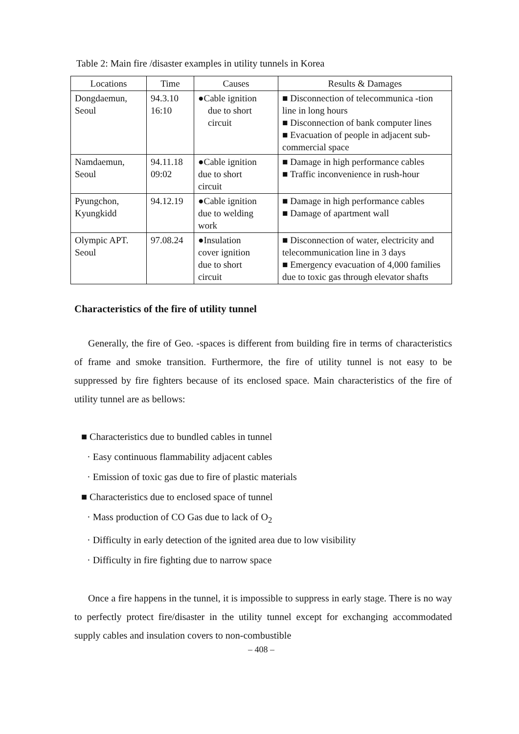Table 2: Main fire /disaster examples in utility tunnels in Korea
| Locations | Time | Causes | Results & Damages |
| --- | --- | --- | --- |
| Dongdaemun, Seoul | 94.3.10 16:10 | ●Cable ignition due to short circuit | ■ Disconnection of telecommunica -tion line in long hours ■ Disconnection of bank computer lines ■ Evacuation of people in adjacent sub-commercial space |
| Namdaemun, Seoul | 94.11.18 09:02 | ●Cable ignition due to short circuit | ■ Damage in high performance cables ■ Traffic inconvenience in rush-hour |
| Pyungchon, Kyungkidd | 94.12.19 | ●Cable ignition due to welding work | ■ Damage in high performance cables ■ Damage of apartment wall |
| Olympic APT. Seoul | 97.08.24 | ●Insulation cover ignition due to short circuit | ■ Disconnection of water, electricity and telecommunication line in 3 days ■ Emergency evacuation of 4,000 families due to toxic gas through elevator shafts |
Characteristics of the fire of utility tunnel
Generally, the fire of Geo. -spaces is different from building fire in terms of characteristics of frame and smoke transition. Furthermore, the fire of utility tunnel is not easy to be suppressed by fire fighters because of its enclosed space. Main characteristics of the fire of utility tunnel are as bellows:
■ Characteristics due to bundled cables in tunnel
· Easy continuous flammability adjacent cables
· Emission of toxic gas due to fire of plastic materials
■ Characteristics due to enclosed space of tunnel
· Mass production of CO Gas due to lack of O<sub>2</sub>
· Difficulty in early detection of the ignited area due to low visibility
· Difficulty in fire fighting due to narrow space
Once a fire happens in the tunnel, it is impossible to suppress in early stage. There is no way to perfectly protect fire/disaster in the utility tunnel except for exchanging accommodated supply cables and insulation covers to non-combustible
– 408 –